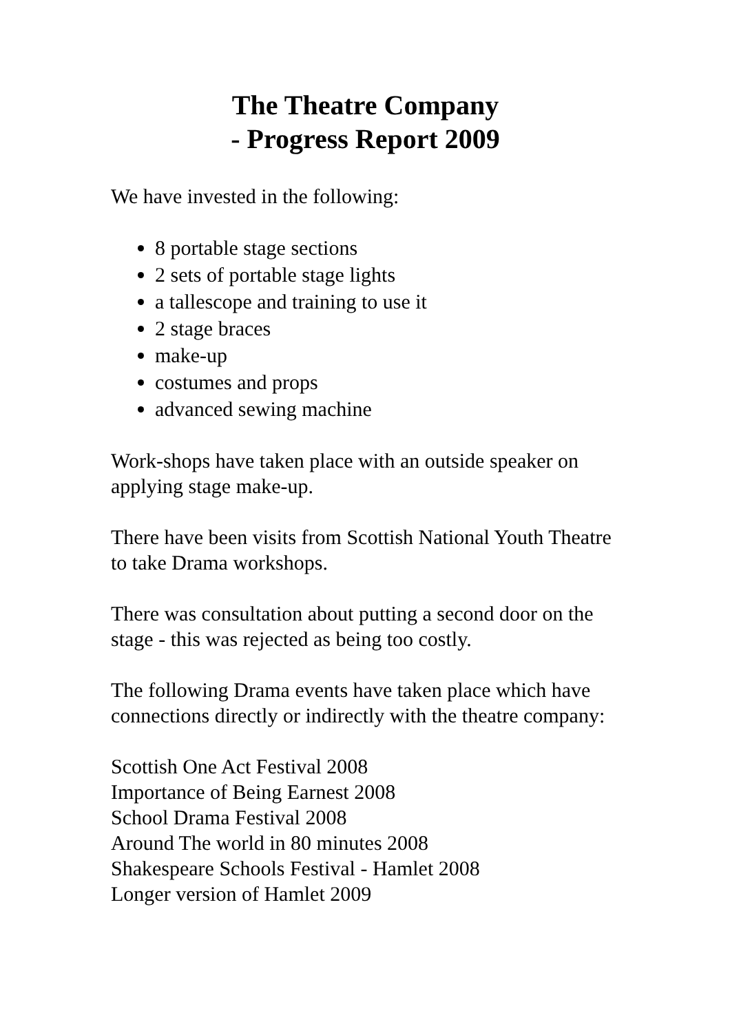The Theatre Company
- Progress Report 2009
We have invested in the following:
8 portable stage sections
2 sets of portable stage lights
a tallescope and training to use it
2 stage braces
make-up
costumes and props
advanced sewing machine
Work-shops have taken place with an outside speaker on applying stage make-up.
There have been visits from Scottish National Youth Theatre to take Drama workshops.
There was consultation about putting a second door on the stage - this was rejected as being too costly.
The following Drama events have taken place which have connections directly or indirectly with the theatre company:
Scottish One Act Festival 2008
Importance of Being Earnest 2008
School Drama Festival 2008
Around The world in 80 minutes 2008
Shakespeare Schools Festival - Hamlet 2008
Longer version of Hamlet 2009